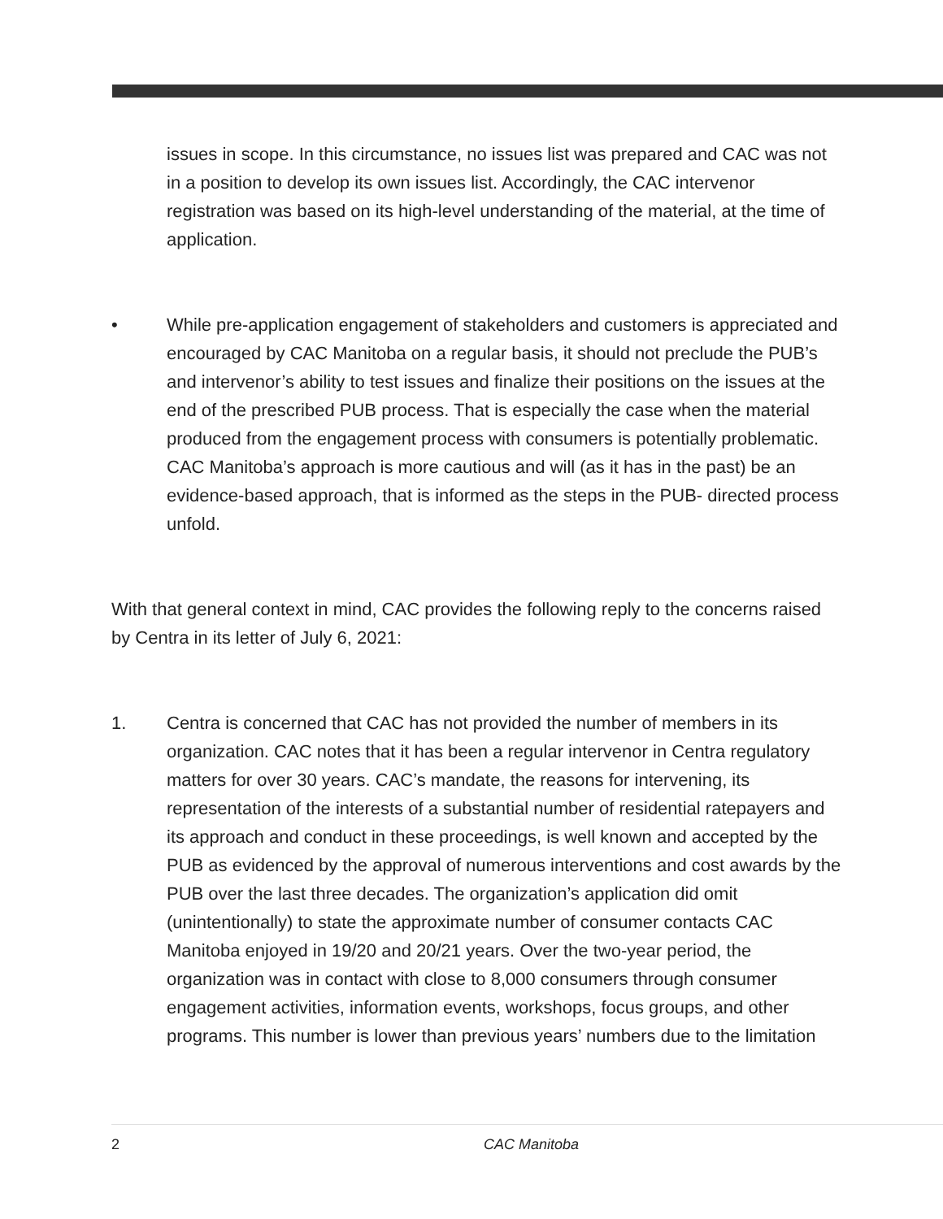issues in scope. In this circumstance, no issues list was prepared and CAC was not in a position to develop its own issues list. Accordingly, the CAC intervenor registration was based on its high-level understanding of the material, at the time of application.
• While pre-application engagement of stakeholders and customers is appreciated and encouraged by CAC Manitoba on a regular basis, it should not preclude the PUB’s and intervenor’s ability to test issues and finalize their positions on the issues at the end of the prescribed PUB process. That is especially the case when the material produced from the engagement process with consumers is potentially problematic. CAC Manitoba’s approach is more cautious and will (as it has in the past) be an evidence-based approach, that is informed as the steps in the PUB- directed process unfold.
With that general context in mind, CAC provides the following reply to the concerns raised by Centra in its letter of July 6, 2021:
1. Centra is concerned that CAC has not provided the number of members in its organization. CAC notes that it has been a regular intervenor in Centra regulatory matters for over 30 years. CAC’s mandate, the reasons for intervening, its representation of the interests of a substantial number of residential ratepayers and its approach and conduct in these proceedings, is well known and accepted by the PUB as evidenced by the approval of numerous interventions and cost awards by the PUB over the last three decades. The organization’s application did omit (unintentionally) to state the approximate number of consumer contacts CAC Manitoba enjoyed in 19/20 and 20/21 years. Over the two-year period, the organization was in contact with close to 8,000 consumers through consumer engagement activities, information events, workshops, focus groups, and other programs. This number is lower than previous years’ numbers due to the limitation
2 CAC Manitoba